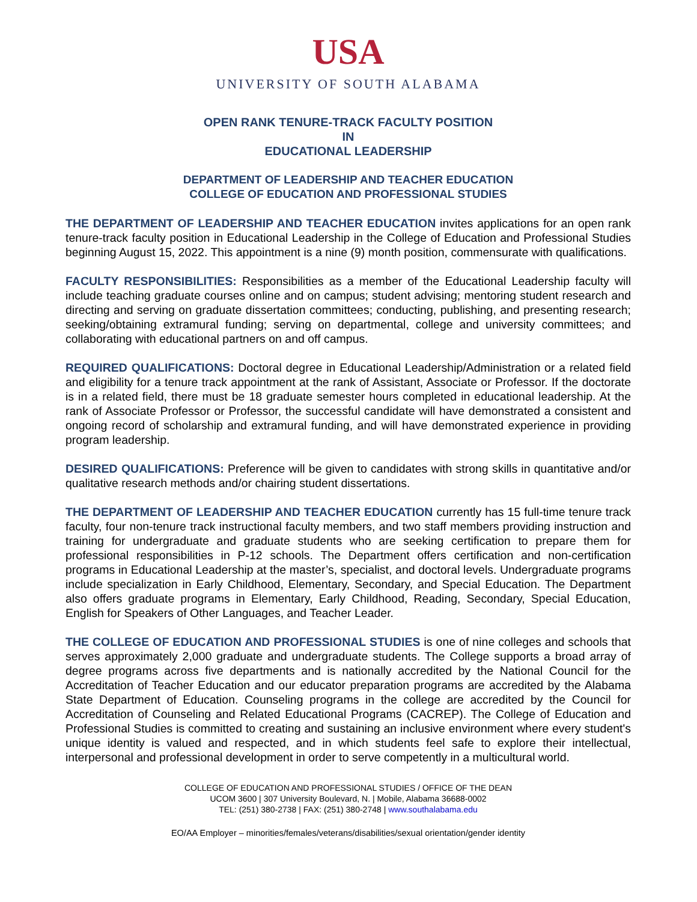USA
UNIVERSITY OF SOUTH ALABAMA
OPEN RANK TENURE-TRACK FACULTY POSITION
IN
EDUCATIONAL LEADERSHIP
DEPARTMENT OF LEADERSHIP AND TEACHER EDUCATION
COLLEGE OF EDUCATION AND PROFESSIONAL STUDIES
THE DEPARTMENT OF LEADERSHIP AND TEACHER EDUCATION invites applications for an open rank tenure-track faculty position in Educational Leadership in the College of Education and Professional Studies beginning August 15, 2022. This appointment is a nine (9) month position, commensurate with qualifications.
FACULTY RESPONSIBILITIES: Responsibilities as a member of the Educational Leadership faculty will include teaching graduate courses online and on campus; student advising; mentoring student research and directing and serving on graduate dissertation committees; conducting, publishing, and presenting research; seeking/obtaining extramural funding; serving on departmental, college and university committees; and collaborating with educational partners on and off campus.
REQUIRED QUALIFICATIONS: Doctoral degree in Educational Leadership/Administration or a related field and eligibility for a tenure track appointment at the rank of Assistant, Associate or Professor. If the doctorate is in a related field, there must be 18 graduate semester hours completed in educational leadership. At the rank of Associate Professor or Professor, the successful candidate will have demonstrated a consistent and ongoing record of scholarship and extramural funding, and will have demonstrated experience in providing program leadership.
DESIRED QUALIFICATIONS: Preference will be given to candidates with strong skills in quantitative and/or qualitative research methods and/or chairing student dissertations.
THE DEPARTMENT OF LEADERSHIP AND TEACHER EDUCATION currently has 15 full-time tenure track faculty, four non-tenure track instructional faculty members, and two staff members providing instruction and training for undergraduate and graduate students who are seeking certification to prepare them for professional responsibilities in P-12 schools. The Department offers certification and non-certification programs in Educational Leadership at the master’s, specialist, and doctoral levels. Undergraduate programs include specialization in Early Childhood, Elementary, Secondary, and Special Education. The Department also offers graduate programs in Elementary, Early Childhood, Reading, Secondary, Special Education, English for Speakers of Other Languages, and Teacher Leader.
THE COLLEGE OF EDUCATION AND PROFESSIONAL STUDIES is one of nine colleges and schools that serves approximately 2,000 graduate and undergraduate students. The College supports a broad array of degree programs across five departments and is nationally accredited by the National Council for the Accreditation of Teacher Education and our educator preparation programs are accredited by the Alabama State Department of Education. Counseling programs in the college are accredited by the Council for Accreditation of Counseling and Related Educational Programs (CACREP). The College of Education and Professional Studies is committed to creating and sustaining an inclusive environment where every student's unique identity is valued and respected, and in which students feel safe to explore their intellectual, interpersonal and professional development in order to serve competently in a multicultural world.
COLLEGE OF EDUCATION AND PROFESSIONAL STUDIES / OFFICE OF THE DEAN
UCOM 3600 | 307 University Boulevard, N. | Mobile, Alabama 36688-0002
TEL: (251) 380-2738 | FAX: (251) 380-2748 | www.southalabama.edu
EO/AA Employer – minorities/females/veterans/disabilities/sexual orientation/gender identity